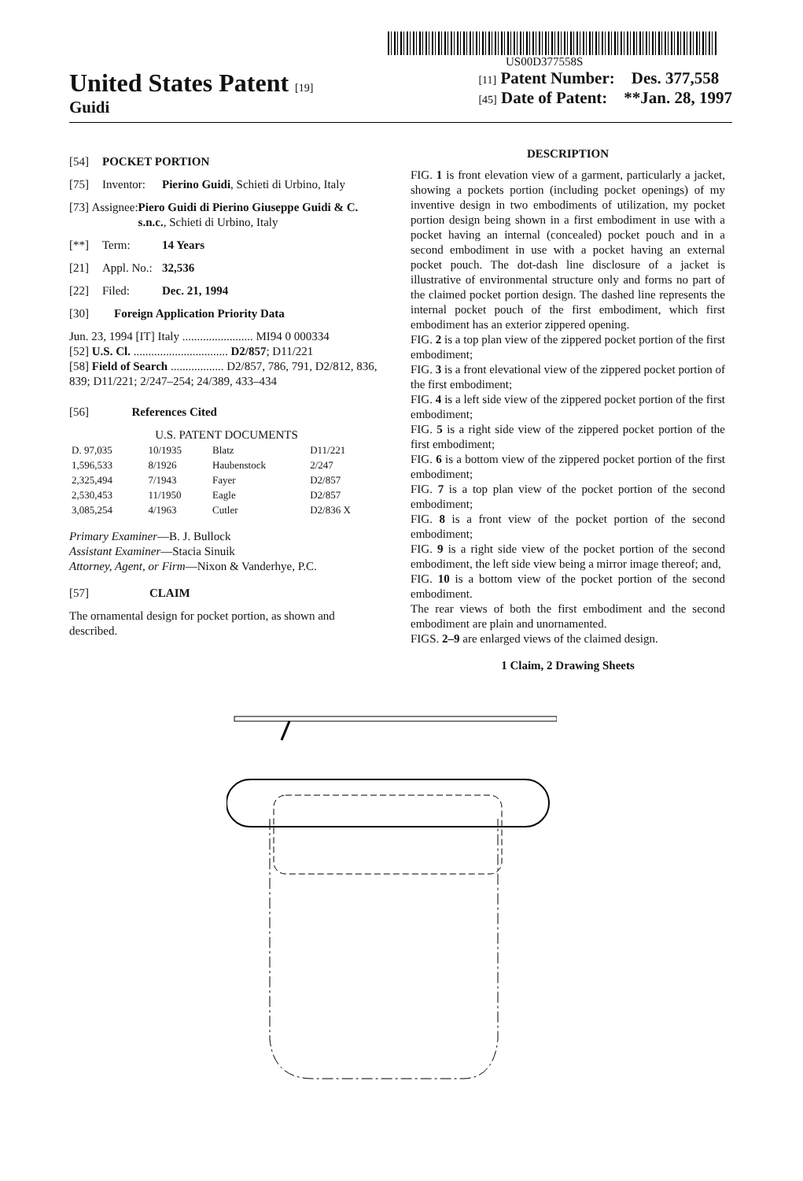US00D377558S
United States Patent [19]
Guidi
[11] Patent Number: Des. 377,558
[45] Date of Patent: **Jan. 28, 1997
[54] POCKET PORTION
[75] Inventor: Pierino Guidi, Schieti di Urbino, Italy
[73] Assignee: Piero Guidi di Pierino Giuseppe Guidi & C. s.n.c., Schieti di Urbino, Italy
[**] Term: 14 Years
[21] Appl. No.: 32,536
[22] Filed: Dec. 21, 1994
[30] Foreign Application Priority Data
Jun. 23, 1994 [IT] Italy ........................ MI94 0 000334
[52] U.S. Cl. ................................ D2/857; D11/221
[58] Field of Search .................. D2/857, 786, 791, D2/812, 836, 839; D11/221; 2/247–254; 24/389, 433–434
[56] References Cited
U.S. PATENT DOCUMENTS
| D. 97,035 | 10/1935 | Blatz | D11/221 |
| 1,596,533 | 8/1926 | Haubenstock | 2/247 |
| 2,325,494 | 7/1943 | Fayer | D2/857 |
| 2,530,453 | 11/1950 | Eagle | D2/857 |
| 3,085,254 | 4/1963 | Cutler | D2/836 X |
Primary Examiner—B. J. Bullock
Assistant Examiner—Stacia Sinuik
Attorney, Agent, or Firm—Nixon & Vanderhye, P.C.
[57] CLAIM
The ornamental design for pocket portion, as shown and described.
DESCRIPTION
FIG. 1 is front elevation view of a garment, particularly a jacket, showing a pockets portion (including pocket openings) of my inventive design in two embodiments of utilization, my pocket portion design being shown in a first embodiment in use with a pocket having an internal (concealed) pocket pouch and in a second embodiment in use with a pocket having an external pocket pouch. The dot-dash line disclosure of a jacket is illustrative of environmental structure only and forms no part of the claimed pocket portion design. The dashed line represents the internal pocket pouch of the first embodiment, which first embodiment has an exterior zippered opening.
FIG. 2 is a top plan view of the zippered pocket portion of the first embodiment;
FIG. 3 is a front elevational view of the zippered pocket portion of the first embodiment;
FIG. 4 is a left side view of the zippered pocket portion of the first embodiment;
FIG. 5 is a right side view of the zippered pocket portion of the first embodiment;
FIG. 6 is a bottom view of the zippered pocket portion of the first embodiment;
FIG. 7 is a top plan view of the pocket portion of the second embodiment;
FIG. 8 is a front view of the pocket portion of the second embodiment;
FIG. 9 is a right side view of the pocket portion of the second embodiment, the left side view being a mirror image thereof; and,
FIG. 10 is a bottom view of the pocket portion of the second embodiment.
The rear views of both the first embodiment and the second embodiment are plain and unornamented.
FIGS. 2–9 are enlarged views of the claimed design.
1 Claim, 2 Drawing Sheets